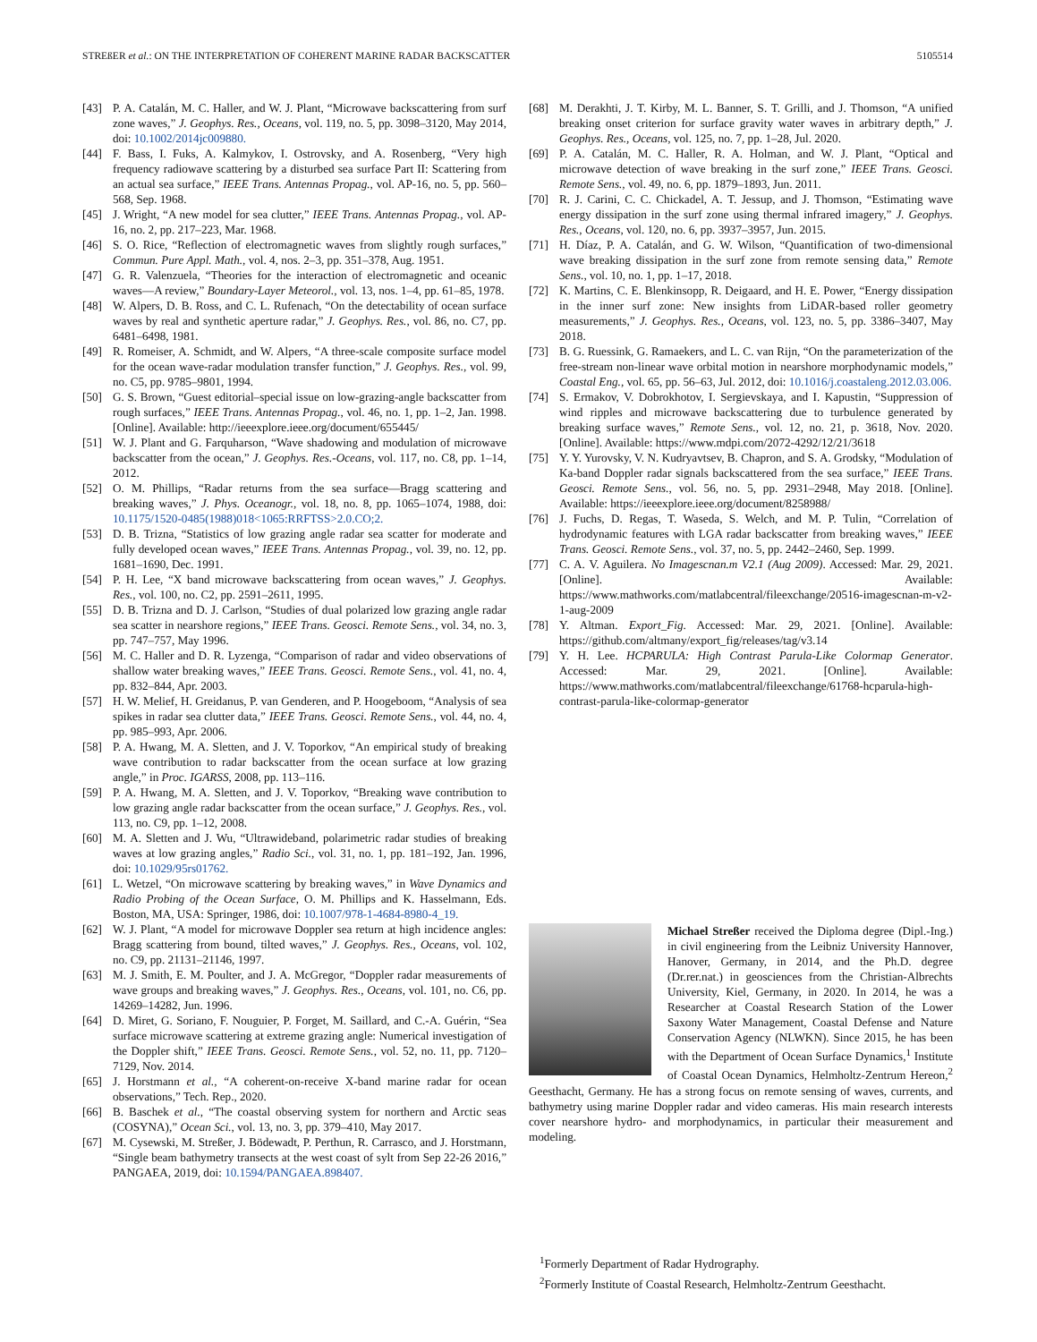STREßER et al.: ON THE INTERPRETATION OF COHERENT MARINE RADAR BACKSCATTER 5105514
[43] P. A. Catalán, M. C. Haller, and W. J. Plant, “Microwave backscattering from surf zone waves,” J. Geophys. Res., Oceans, vol. 119, no. 5, pp. 3098–3120, May 2014, doi: 10.1002/2014jc009880.
[44] F. Bass, I. Fuks, A. Kalmykov, I. Ostrovsky, and A. Rosenberg, “Very high frequency radiowave scattering by a disturbed sea surface Part II: Scattering from an actual sea surface,” IEEE Trans. Antennas Propag., vol. AP-16, no. 5, pp. 560–568, Sep. 1968.
[45] J. Wright, “A new model for sea clutter,” IEEE Trans. Antennas Propag., vol. AP-16, no. 2, pp. 217–223, Mar. 1968.
[46] S. O. Rice, “Reflection of electromagnetic waves from slightly rough surfaces,” Commun. Pure Appl. Math., vol. 4, nos. 2–3, pp. 351–378, Aug. 1951.
[47] G. R. Valenzuela, “Theories for the interaction of electromagnetic and oceanic waves—A review,” Boundary-Layer Meteorol., vol. 13, nos. 1–4, pp. 61–85, 1978.
[48] W. Alpers, D. B. Ross, and C. L. Rufenach, “On the detectability of ocean surface waves by real and synthetic aperture radar,” J. Geophys. Res., vol. 86, no. C7, pp. 6481–6498, 1981.
[49] R. Romeiser, A. Schmidt, and W. Alpers, “A three-scale composite surface model for the ocean wave-radar modulation transfer function,” J. Geophys. Res., vol. 99, no. C5, pp. 9785–9801, 1994.
[50] G. S. Brown, “Guest editorial–special issue on low-grazing-angle backscatter from rough surfaces,” IEEE Trans. Antennas Propag., vol. 46, no. 1, pp. 1–2, Jan. 1998. [Online]. Available: http://ieeexplore.ieee.org/document/655445/
[51] W. J. Plant and G. Farquharson, “Wave shadowing and modulation of microwave backscatter from the ocean,” J. Geophys. Res.-Oceans, vol. 117, no. C8, pp. 1–14, 2012.
[52] O. M. Phillips, “Radar returns from the sea surface—Bragg scattering and breaking waves,” J. Phys. Oceanogr., vol. 18, no. 8, pp. 1065–1074, 1988, doi: 10.1175/1520-0485(1988)018<1065:RRFTSS>2.0.CO;2.
[53] D. B. Trizna, “Statistics of low grazing angle radar sea scatter for moderate and fully developed ocean waves,” IEEE Trans. Antennas Propag., vol. 39, no. 12, pp. 1681–1690, Dec. 1991.
[54] P. H. Lee, “X band microwave backscattering from ocean waves,” J. Geophys. Res., vol. 100, no. C2, pp. 2591–2611, 1995.
[55] D. B. Trizna and D. J. Carlson, “Studies of dual polarized low grazing angle radar sea scatter in nearshore regions,” IEEE Trans. Geosci. Remote Sens., vol. 34, no. 3, pp. 747–757, May 1996.
[56] M. C. Haller and D. R. Lyzenga, “Comparison of radar and video observations of shallow water breaking waves,” IEEE Trans. Geosci. Remote Sens., vol. 41, no. 4, pp. 832–844, Apr. 2003.
[57] H. W. Melief, H. Greidanus, P. van Genderen, and P. Hoogeboom, “Analysis of sea spikes in radar sea clutter data,” IEEE Trans. Geosci. Remote Sens., vol. 44, no. 4, pp. 985–993, Apr. 2006.
[58] P. A. Hwang, M. A. Sletten, and J. V. Toporkov, “An empirical study of breaking wave contribution to radar backscatter from the ocean surface at low grazing angle,” in Proc. IGARSS, 2008, pp. 113–116.
[59] P. A. Hwang, M. A. Sletten, and J. V. Toporkov, “Breaking wave contribution to low grazing angle radar backscatter from the ocean surface,” J. Geophys. Res., vol. 113, no. C9, pp. 1–12, 2008.
[60] M. A. Sletten and J. Wu, “Ultrawideband, polarimetric radar studies of breaking waves at low grazing angles,” Radio Sci., vol. 31, no. 1, pp. 181–192, Jan. 1996, doi: 10.1029/95rs01762.
[61] L. Wetzel, “On microwave scattering by breaking waves,” in Wave Dynamics and Radio Probing of the Ocean Surface, O. M. Phillips and K. Hasselmann, Eds. Boston, MA, USA: Springer, 1986, doi: 10.1007/978-1-4684-8980-4_19.
[62] W. J. Plant, “A model for microwave Doppler sea return at high incidence angles: Bragg scattering from bound, tilted waves,” J. Geophys. Res., Oceans, vol. 102, no. C9, pp. 21131–21146, 1997.
[63] M. J. Smith, E. M. Poulter, and J. A. McGregor, “Doppler radar measurements of wave groups and breaking waves,” J. Geophys. Res., Oceans, vol. 101, no. C6, pp. 14269–14282, Jun. 1996.
[64] D. Miret, G. Soriano, F. Nouguier, P. Forget, M. Saillard, and C.-A. Guérin, “Sea surface microwave scattering at extreme grazing angle: Numerical investigation of the Doppler shift,” IEEE Trans. Geosci. Remote Sens., vol. 52, no. 11, pp. 7120–7129, Nov. 2014.
[65] J. Horstmann et al., “A coherent-on-receive X-band marine radar for ocean observations,” Tech. Rep., 2020.
[66] B. Baschek et al., “The coastal observing system for northern and Arctic seas (COSYNA),” Ocean Sci., vol. 13, no. 3, pp. 379–410, May 2017.
[67] M. Cysewski, M. Streßer, J. Bödewadt, P. Perthun, R. Carrasco, and J. Horstmann, “Single beam bathymetry transects at the west coast of sylt from Sep 22-26 2016,” PANGAEA, 2019, doi: 10.1594/PANGAEA.898407.
[68] M. Derakhti, J. T. Kirby, M. L. Banner, S. T. Grilli, and J. Thomson, “A unified breaking onset criterion for surface gravity water waves in arbitrary depth,” J. Geophys. Res., Oceans, vol. 125, no. 7, pp. 1–28, Jul. 2020.
[69] P. A. Catalán, M. C. Haller, R. A. Holman, and W. J. Plant, “Optical and microwave detection of wave breaking in the surf zone,” IEEE Trans. Geosci. Remote Sens., vol. 49, no. 6, pp. 1879–1893, Jun. 2011.
[70] R. J. Carini, C. C. Chickadel, A. T. Jessup, and J. Thomson, “Estimating wave energy dissipation in the surf zone using thermal infrared imagery,” J. Geophys. Res., Oceans, vol. 120, no. 6, pp. 3937–3957, Jun. 2015.
[71] H. Díaz, P. A. Catalán, and G. W. Wilson, “Quantification of two-dimensional wave breaking dissipation in the surf zone from remote sensing data,” Remote Sens., vol. 10, no. 1, pp. 1–17, 2018.
[72] K. Martins, C. E. Blenkinsopp, R. Deigaard, and H. E. Power, “Energy dissipation in the inner surf zone: New insights from LiDAR-based roller geometry measurements,” J. Geophys. Res., Oceans, vol. 123, no. 5, pp. 3386–3407, May 2018.
[73] B. G. Ruessink, G. Ramaekers, and L. C. van Rijn, “On the parameterization of the free-stream non-linear wave orbital motion in nearshore morphodynamic models,” Coastal Eng., vol. 65, pp. 56–63, Jul. 2012, doi: 10.1016/j.coastaleng.2012.03.006.
[74] S. Ermakov, V. Dobrokhotov, I. Sergievskaya, and I. Kapustin, “Suppression of wind ripples and microwave backscattering due to turbulence generated by breaking surface waves,” Remote Sens., vol. 12, no. 21, p. 3618, Nov. 2020. [Online]. Available: https://www.mdpi.com/2072-4292/12/21/3618
[75] Y. Y. Yurovsky, V. N. Kudryavtsev, B. Chapron, and S. A. Grodsky, “Modulation of Ka-band Doppler radar signals backscattered from the sea surface,” IEEE Trans. Geosci. Remote Sens., vol. 56, no. 5, pp. 2931–2948, May 2018. [Online]. Available: https://ieeexplore.ieee.org/document/8258988/
[76] J. Fuchs, D. Regas, T. Waseda, S. Welch, and M. P. Tulin, “Correlation of hydrodynamic features with LGA radar backscatter from breaking waves,” IEEE Trans. Geosci. Remote Sens., vol. 37, no. 5, pp. 2442–2460, Sep. 1999.
[77] C. A. V. Aguilera. No Imagescnan.m V2.1 (Aug 2009). Accessed: Mar. 29, 2021. [Online]. Available: https://www.mathworks.com/matlabcentral/fileexchange/20516-imagescnan-m-v2-1-aug-2009
[78] Y. Altman. Export_Fig. Accessed: Mar. 29, 2021. [Online]. Available: https://github.com/altmany/export_fig/releases/tag/v3.14
[79] Y. H. Lee. HCPARULA: High Contrast Parula-Like Colormap Generator. Accessed: Mar. 29, 2021. [Online]. Available: https://www.mathworks.com/matlabcentral/fileexchange/61768-hcparula-high-contrast-parula-like-colormap-generator
Michael Streßer received the Diploma degree (Dipl.-Ing.) in civil engineering from the Leibniz University Hannover, Hanover, Germany, in 2014, and the Ph.D. degree (Dr.rer.nat.) in geosciences from the Christian-Albrechts University, Kiel, Germany, in 2020. In 2014, he was a Researcher at Coastal Research Station of the Lower Saxony Water Management, Coastal Defense and Nature Conservation Agency (NLWKN). Since 2015, he has been with the Department of Ocean Surface Dynamics,<sup>1</sup> Institute of Coastal Ocean Dynamics, Helmholtz-Zentrum Hereon,<sup>2</sup> Geesthacht, Germany. He has a strong focus on remote sensing of waves, currents, and bathymetry using marine Doppler radar and video cameras. His main research interests cover nearshore hydro- and morphodynamics, in particular their measurement and modeling.
<sup>1</sup> Formerly Department of Radar Hydrography.
<sup>2</sup> Formerly Institute of Coastal Research, Helmholtz-Zentrum Geesthacht.